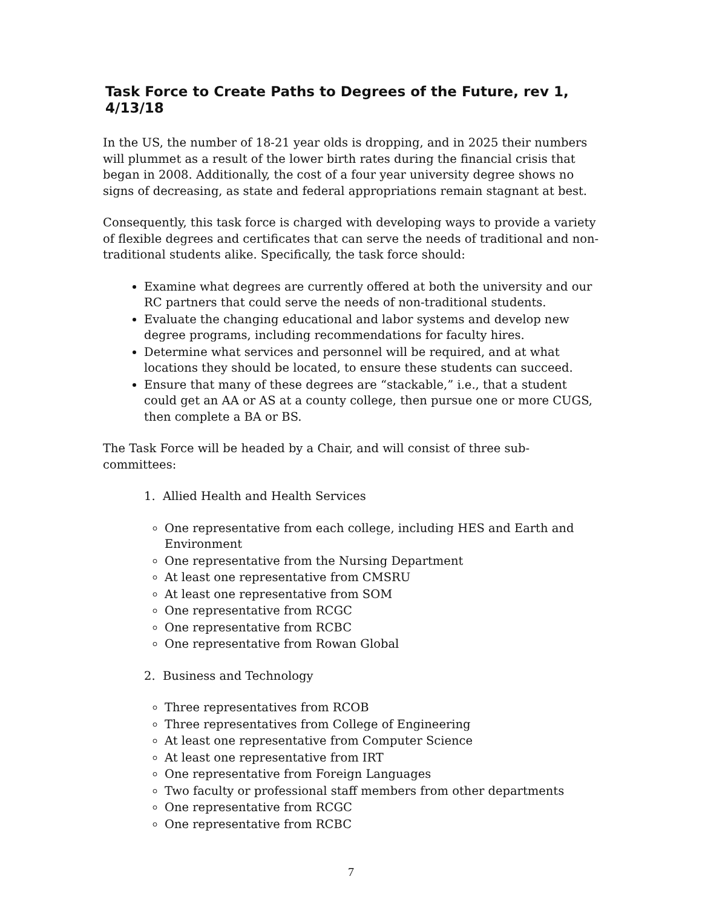Task Force to Create Paths to Degrees of the Future, rev 1, 4/13/18
In the US, the number of 18-21 year olds is dropping, and in 2025 their numbers will plummet as a result of the lower birth rates during the financial crisis that began in 2008. Additionally, the cost of a four year university degree shows no signs of decreasing, as state and federal appropriations remain stagnant at best.
Consequently, this task force is charged with developing ways to provide a variety of flexible degrees and certificates that can serve the needs of traditional and non-traditional students alike. Specifically, the task force should:
Examine what degrees are currently offered at both the university and our RC partners that could serve the needs of non-traditional students.
Evaluate the changing educational and labor systems and develop new degree programs, including recommendations for faculty hires.
Determine what services and personnel will be required, and at what locations they should be located, to ensure these students can succeed.
Ensure that many of these degrees are “stackable,” i.e., that a student could get an AA or AS at a county college, then pursue one or more CUGS, then complete a BA or BS.
The Task Force will be headed by a Chair, and will consist of three sub-committees:
1. Allied Health and Health Services
One representative from each college, including HES and Earth and Environment
One representative from the Nursing Department
At least one representative from CMSRU
At least one representative from SOM
One representative from RCGC
One representative from RCBC
One representative from Rowan Global
2. Business and Technology
Three representatives from RCOB
Three representatives from College of Engineering
At least one representative from Computer Science
At least one representative from IRT
One representative from Foreign Languages
Two faculty or professional staff members from other departments
One representative from RCGC
One representative from RCBC
7